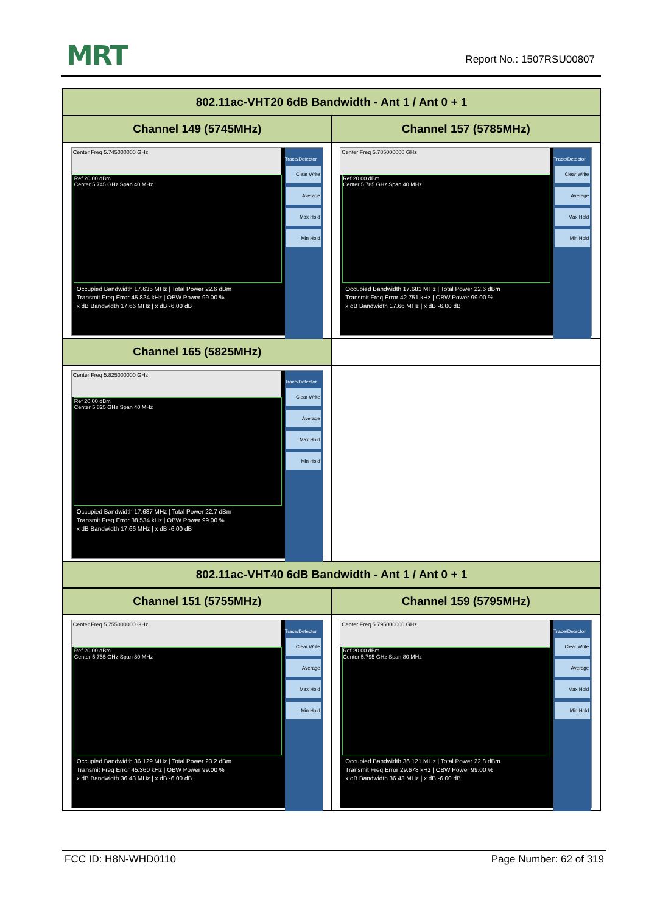MRT Report No.: 1507RSU00807
| 802.11ac-VHT20 6dB Bandwidth - Ant 1 / Ant 0 + 1 | |
| --- | --- |
| Channel 149 (5745MHz) | Channel 157 (5785MHz) |
| Center Freq 5.745000000 GHz Ref 20.00 dBm Center 5.745 GHz Span 40 MHz Trace/Detector Clear Write Average Max Hold Min Hold Occupied Bandwidth 17.635 MHz / Total Power 22.6 dBm Transmit Freq Error 45.824 kHz / OBW Power 99.00 % x dB Bandwidth 17.66 MHz / x dB -6.00 dB | Center Freq 5.785000000 GHz Ref 20.00 dBm Center 5.785 GHz Span 40 MHz Trace/Detector Clear Write Average Max Hold Min Hold Occupied Bandwidth 17.681 MHz / Total Power 22.6 dBm Transmit Freq Error 42.751 kHz / OBW Power 99.00 % x dB Bandwidth 17.66 MHz / x dB -6.00 dB |
| Channel 165 (5825MHz) | |
| Center Freq 5.825000000 GHz Ref 20.00 dBm Center 5.825 GHz Span 40 MHz Trace/Detector Clear Write Average Max Hold Min Hold Occupied Bandwidth 17.687 MHz / Total Power 22.7 dBm Transmit Freq Error 38.534 kHz / OBW Power 99.00 % x dB Bandwidth 17.66 MHz / x dB -6.00 dB | |
| 802.11ac-VHT40 6dB Bandwidth - Ant 1 / Ant 0 + 1 | |
| Channel 151 (5755MHz) | Channel 159 (5795MHz) |
| Center Freq 5.755000000 GHz Ref 20.00 dBm Center 5.755 GHz Span 80 MHz Trace/Detector Clear Write Average Max Hold Min Hold Occupied Bandwidth 36.129 MHz / Total Power 23.2 dBm Transmit Freq Error 45.360 kHz / OBW Power 99.00 % x dB Bandwidth 36.43 MHz / x dB -6.00 dB | Center Freq 5.795000000 GHz Ref 20.00 dBm Center 5.795 GHz Span 80 MHz Trace/Detector Clear Write Average Max Hold Min Hold Occupied Bandwidth 36.121 MHz / Total Power 22.8 dBm Transmit Freq Error 29.678 kHz / OBW Power 99.00 % x dB Bandwidth 36.43 MHz / x dB -6.00 dB |
FCC ID: H8N-WHD0110 Page Number: 62 of 319